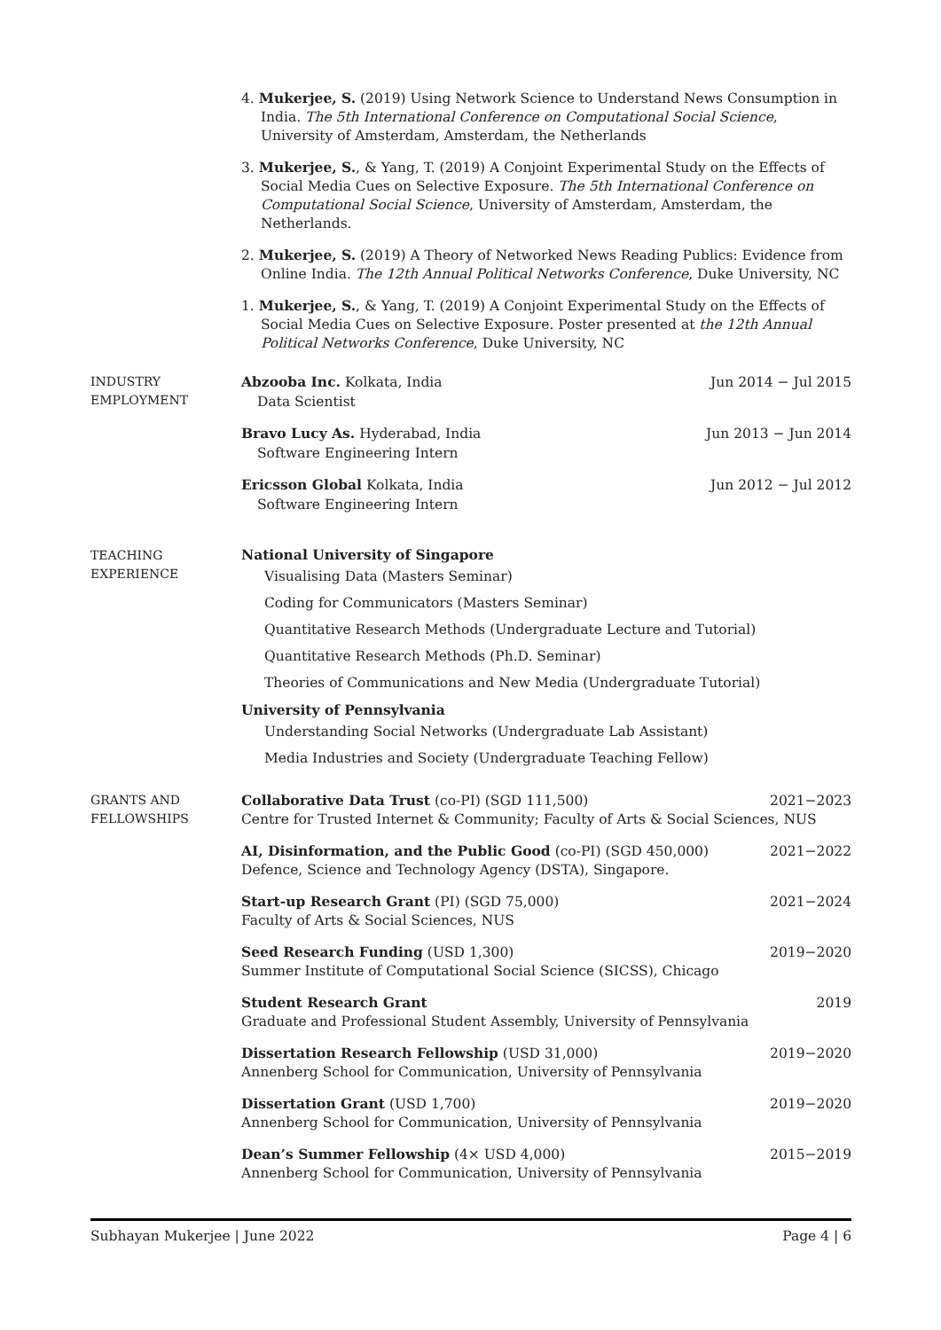4. Mukerjee, S. (2019) Using Network Science to Understand News Consumption in India. The 5th International Conference on Computational Social Science, University of Amsterdam, Amsterdam, the Netherlands
3. Mukerjee, S., & Yang, T. (2019) A Conjoint Experimental Study on the Effects of Social Media Cues on Selective Exposure. The 5th International Conference on Computational Social Science, University of Amsterdam, Amsterdam, the Netherlands.
2. Mukerjee, S. (2019) A Theory of Networked News Reading Publics: Evidence from Online India. The 12th Annual Political Networks Conference, Duke University, NC
1. Mukerjee, S., & Yang, T. (2019) A Conjoint Experimental Study on the Effects of Social Media Cues on Selective Exposure. Poster presented at the 12th Annual Political Networks Conference, Duke University, NC
INDUSTRY
EMPLOYMENT
Abzooba Inc. Kolkata, India Jun 2014 − Jul 2015
Data Scientist
Bravo Lucy As. Hyderabad, India Jun 2013 − Jun 2014
Software Engineering Intern
Ericsson Global Kolkata, India Jun 2012 − Jul 2012
Software Engineering Intern
TEACHING
EXPERIENCE
National University of Singapore
Visualising Data (Masters Seminar)
Coding for Communicators (Masters Seminar)
Quantitative Research Methods (Undergraduate Lecture and Tutorial)
Quantitative Research Methods (Ph.D. Seminar)
Theories of Communications and New Media (Undergraduate Tutorial)
University of Pennsylvania
Understanding Social Networks (Undergraduate Lab Assistant)
Media Industries and Society (Undergraduate Teaching Fellow)
GRANTS AND
FELLOWSHIPS
Collaborative Data Trust (co-PI) (SGD 111,500) 2021−2023
Centre for Trusted Internet & Community; Faculty of Arts & Social Sciences, NUS
AI, Disinformation, and the Public Good (co-PI) (SGD 450,000) 2021−2022
Defence, Science and Technology Agency (DSTA), Singapore.
Start-up Research Grant (PI) (SGD 75,000) 2021−2024
Faculty of Arts & Social Sciences, NUS
Seed Research Funding (USD 1,300) 2019−2020
Summer Institute of Computational Social Science (SICSS), Chicago
Student Research Grant 2019
Graduate and Professional Student Assembly, University of Pennsylvania
Dissertation Research Fellowship (USD 31,000) 2019−2020
Annenberg School for Communication, University of Pennsylvania
Dissertation Grant (USD 1,700) 2019−2020
Annenberg School for Communication, University of Pennsylvania
Dean’s Summer Fellowship (4× USD 4,000) 2015−2019
Annenberg School for Communication, University of Pennsylvania
Subhayan Mukerjee | June 2022 Page 4 | 6